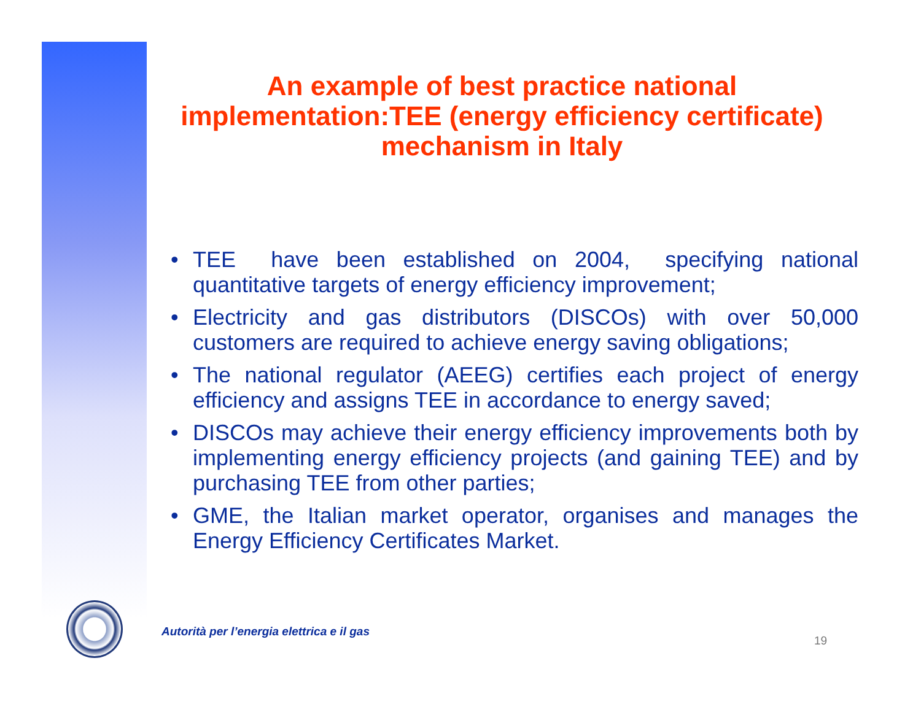An example of best practice national implementation:TEE (energy efficiency certificate) mechanism in Italy
• TEE have been established on 2004, specifying national quantitative targets of energy efficiency improvement;
• Electricity and gas distributors (DISCOs) with over 50,000 customers are required to achieve energy saving obligations;
• The national regulator (AEEG) certifies each project of energy efficiency and assigns TEE in accordance to energy saved;
• DISCOs may achieve their energy efficiency improvements both by implementing energy efficiency projects (and gaining TEE) and by purchasing TEE from other parties;
• GME, the Italian market operator, organises and manages the Energy Efficiency Certificates Market.
Autorità per l’energia elettrica e il gas
19